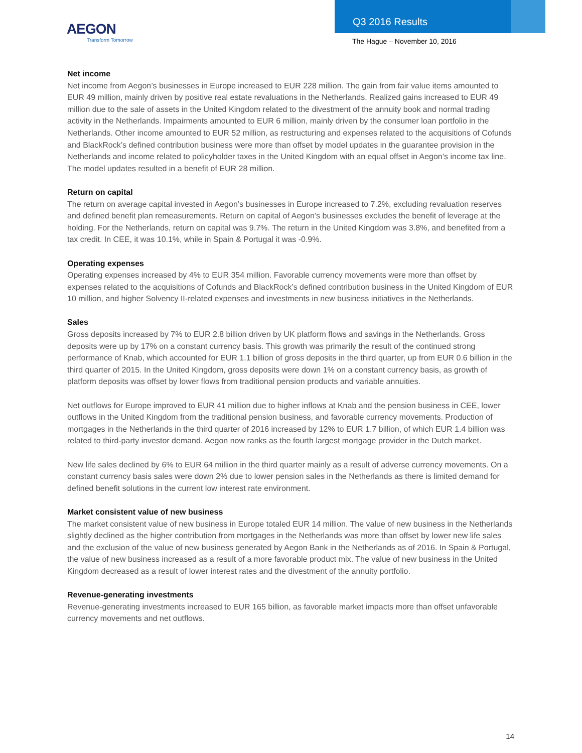AEGON
Transform Tomorrow
Q3 2016 Results
The Hague – November 10, 2016
Net income
Net income from Aegon’s businesses in Europe increased to EUR 228 million. The gain from fair value items amounted to EUR 49 million, mainly driven by positive real estate revaluations in the Netherlands. Realized gains increased to EUR 49 million due to the sale of assets in the United Kingdom related to the divestment of the annuity book and normal trading activity in the Netherlands. Impairments amounted to EUR 6 million, mainly driven by the consumer loan portfolio in the Netherlands. Other income amounted to EUR 52 million, as restructuring and expenses related to the acquisitions of Cofunds and BlackRock’s defined contribution business were more than offset by model updates in the guarantee provision in the Netherlands and income related to policyholder taxes in the United Kingdom with an equal offset in Aegon’s income tax line. The model updates resulted in a benefit of EUR 28 million.
Return on capital
The return on average capital invested in Aegon’s businesses in Europe increased to 7.2%, excluding revaluation reserves and defined benefit plan remeasurements. Return on capital of Aegon’s businesses excludes the benefit of leverage at the holding. For the Netherlands, return on capital was 9.7%. The return in the United Kingdom was 3.8%, and benefited from a tax credit. In CEE, it was 10.1%, while in Spain & Portugal it was -0.9%.
Operating expenses
Operating expenses increased by 4% to EUR 354 million. Favorable currency movements were more than offset by expenses related to the acquisitions of Cofunds and BlackRock’s defined contribution business in the United Kingdom of EUR 10 million, and higher Solvency II-related expenses and investments in new business initiatives in the Netherlands.
Sales
Gross deposits increased by 7% to EUR 2.8 billion driven by UK platform flows and savings in the Netherlands. Gross deposits were up by 17% on a constant currency basis. This growth was primarily the result of the continued strong performance of Knab, which accounted for EUR 1.1 billion of gross deposits in the third quarter, up from EUR 0.6 billion in the third quarter of 2015. In the United Kingdom, gross deposits were down 1% on a constant currency basis, as growth of platform deposits was offset by lower flows from traditional pension products and variable annuities.
Net outflows for Europe improved to EUR 41 million due to higher inflows at Knab and the pension business in CEE, lower outflows in the United Kingdom from the traditional pension business, and favorable currency movements. Production of mortgages in the Netherlands in the third quarter of 2016 increased by 12% to EUR 1.7 billion, of which EUR 1.4 billion was related to third-party investor demand. Aegon now ranks as the fourth largest mortgage provider in the Dutch market.
New life sales declined by 6% to EUR 64 million in the third quarter mainly as a result of adverse currency movements. On a constant currency basis sales were down 2% due to lower pension sales in the Netherlands as there is limited demand for defined benefit solutions in the current low interest rate environment.
Market consistent value of new business
The market consistent value of new business in Europe totaled EUR 14 million. The value of new business in the Netherlands slightly declined as the higher contribution from mortgages in the Netherlands was more than offset by lower new life sales and the exclusion of the value of new business generated by Aegon Bank in the Netherlands as of 2016. In Spain & Portugal, the value of new business increased as a result of a more favorable product mix. The value of new business in the United Kingdom decreased as a result of lower interest rates and the divestment of the annuity portfolio.
Revenue-generating investments
Revenue-generating investments increased to EUR 165 billion, as favorable market impacts more than offset unfavorable currency movements and net outflows.
14